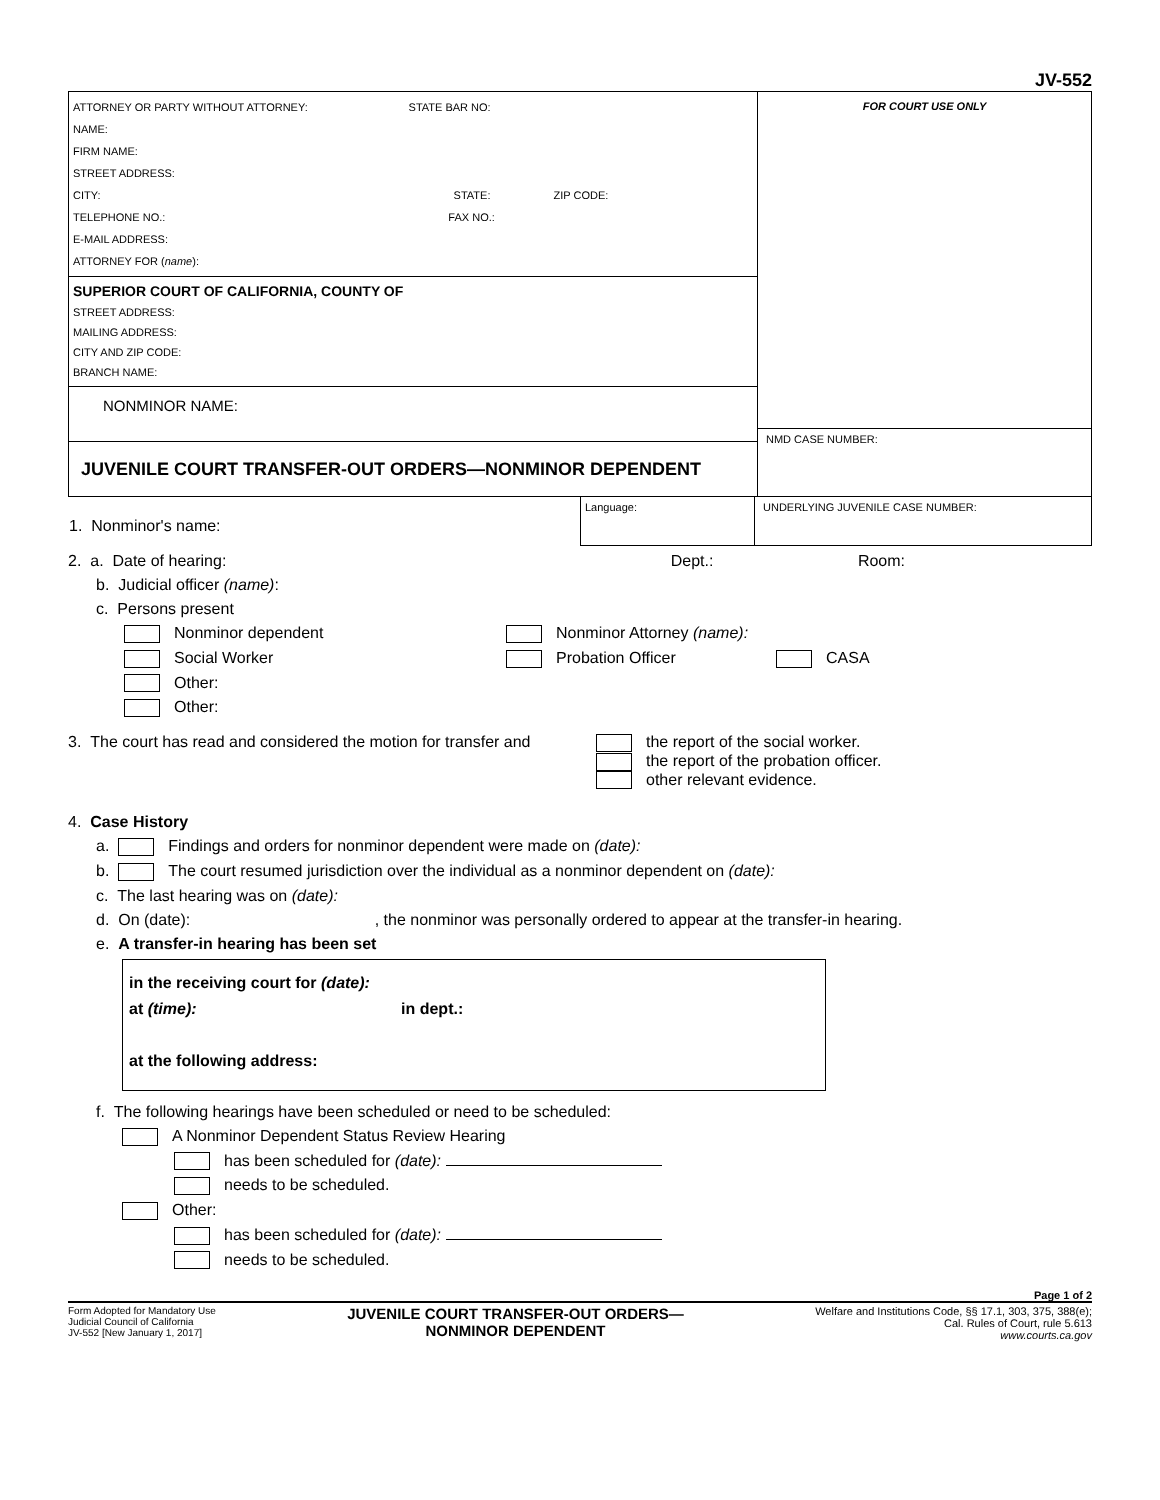JV-552
| ATTORNEY OR PARTY WITHOUT ATTORNEY: STATE BAR NO: NAME: FIRM NAME: STREET ADDRESS: CITY: STATE: ZIP CODE: TELEPHONE NO.: FAX NO.: E-MAIL ADDRESS: ATTORNEY FOR ( name ): SUPERIOR COURT OF CALIFORNIA, COUNTY OF STREET ADDRESS: MAILING ADDRESS: CITY AND ZIP CODE: BRANCH NAME: NONMINOR NAME: JUVENILE COURT TRANSFER-OUT ORDERS—NONMINOR DEPENDENT | FOR COURT USE ONLY NMD CASE NUMBER: |
| 1. Nonminor's name: | Language: | UNDERLYING JUVENILE CASE NUMBER: |
2. a. Date of hearing: Dept.: Room:
b. Judicial officer (name):
c. Persons present
Nonminor dependent Nonminor Attorney (name):
Social Worker Probation Officer CASA
Other:
Other:
3. The court has read and considered the motion for transfer and the report of the social worker.
the report of the probation officer.
other relevant evidence.
4. Case History
a. Findings and orders for nonminor dependent were made on (date):
b. The court resumed jurisdiction over the individual as a nonminor dependent on (date):
c. The last hearing was on (date):
d. On (date): , the nonminor was personally ordered to appear at the transfer-in hearing.
e. A transfer-in hearing has been set
in the receiving court for (date):
at (time): in dept.:
at the following address:
f. The following hearings have been scheduled or need to be scheduled:
A Nonminor Dependent Status Review Hearing
has been scheduled for (date):
needs to be scheduled.
Other:
has been scheduled for (date):
needs to be scheduled.
Page 1 of 2
Form Adopted for Mandatory Use
Judicial Council of California
JV-552 [New January 1, 2017]
JUVENILE COURT TRANSFER-OUT ORDERS—
NONMINOR DEPENDENT
Welfare and Institutions Code, §§ 17.1, 303, 375, 388(e);
Cal. Rules of Court, rule 5.613
www.courts.ca.gov